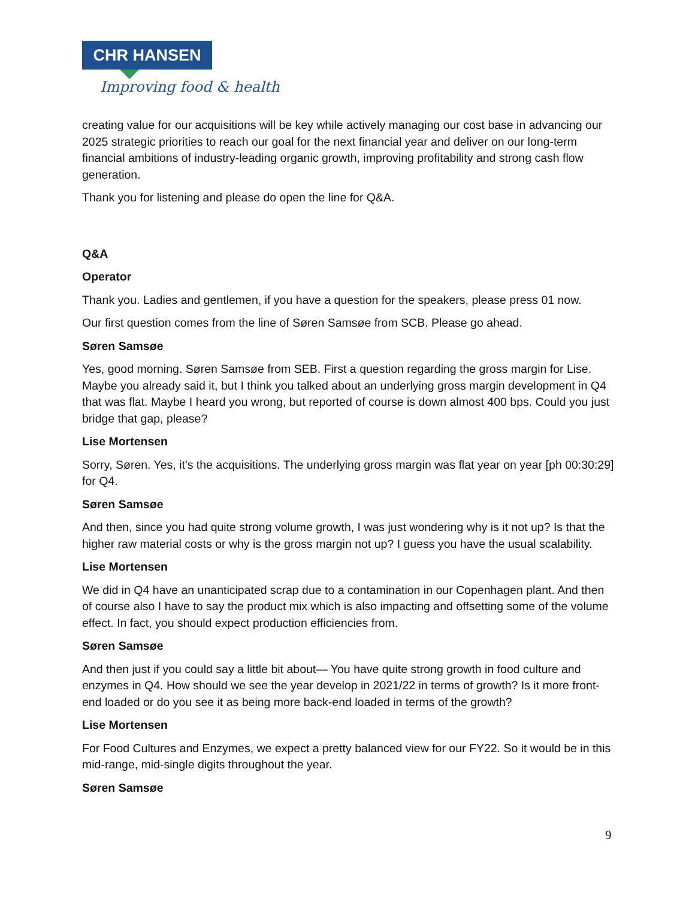CHR HANSEN
Improving food & health
creating value for our acquisitions will be key while actively managing our cost base in advancing our 2025 strategic priorities to reach our goal for the next financial year and deliver on our long-term financial ambitions of industry-leading organic growth, improving profitability and strong cash flow generation.
Thank you for listening and please do open the line for Q&A.
Q&A
Operator
Thank you. Ladies and gentlemen, if you have a question for the speakers, please press 01 now.
Our first question comes from the line of Søren Samsøe from SCB. Please go ahead.
Søren Samsøe
Yes, good morning. Søren Samsøe from SEB. First a question regarding the gross margin for Lise. Maybe you already said it, but I think you talked about an underlying gross margin development in Q4 that was flat. Maybe I heard you wrong, but reported of course is down almost 400 bps. Could you just bridge that gap, please?
Lise Mortensen
Sorry, Søren. Yes, it's the acquisitions. The underlying gross margin was flat year on year [ph 00:30:29] for Q4.
Søren Samsøe
And then, since you had quite strong volume growth, I was just wondering why is it not up? Is that the higher raw material costs or why is the gross margin not up? I guess you have the usual scalability.
Lise Mortensen
We did in Q4 have an unanticipated scrap due to a contamination in our Copenhagen plant. And then of course also I have to say the product mix which is also impacting and offsetting some of the volume effect. In fact, you should expect production efficiencies from.
Søren Samsøe
And then just if you could say a little bit about— You have quite strong growth in food culture and enzymes in Q4. How should we see the year develop in 2021/22 in terms of growth? Is it more front-end loaded or do you see it as being more back-end loaded in terms of the growth?
Lise Mortensen
For Food Cultures and Enzymes, we expect a pretty balanced view for our FY22. So it would be in this mid-range, mid-single digits throughout the year.
Søren Samsøe
9